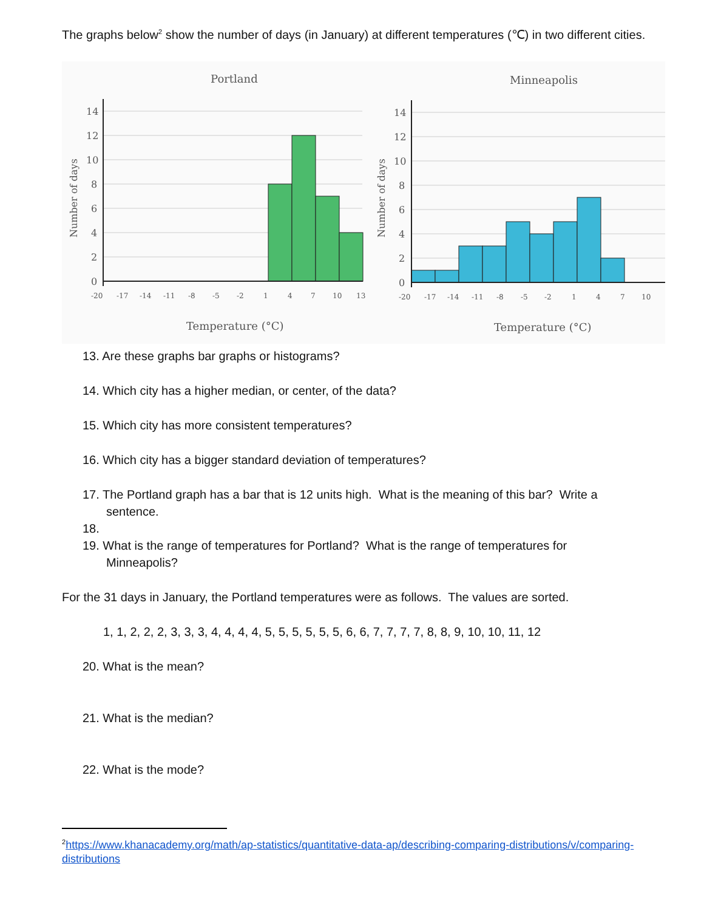The graphs below<sup>2</sup> show the number of days (in January) at different temperatures (℃) in two different cities.
Portland
14
12
10
8
6
4
2
0
-20
-17
-14
-11
-8
-5
-2
1
4
7
10
13
Temperature (°C)
Number of days
Minneapolis
14
12
10
8
6
4
2
0
-20
-17
-14
-11
-8
-5
-2
1
4
7
10
Temperature (°C)
Number of days
13. Are these graphs bar graphs or histograms?
14. Which city has a higher median, or center, of the data?
15. Which city has more consistent temperatures?
16. Which city has a bigger standard deviation of temperatures?
17. The Portland graph has a bar that is 12 units high. What is the meaning of this bar? Write a
sentence.
18.
19. What is the range of temperatures for Portland? What is the range of temperatures for
Minneapolis?
For the 31 days in January, the Portland temperatures were as follows. The values are sorted.
1, 1, 2, 2, 2, 3, 3, 3, 4, 4, 4, 4, 5, 5, 5, 5, 5, 5, 6, 6, 7, 7, 7, 7, 8, 8, 9, 10, 10, 11, 12
20. What is the mean?
21. What is the median?
22. What is the mode?
<sup>2</sup> https://www.khanacademy.org/math/ap-statistics/quantitative-data-ap/describing-comparing-distributions/v/comparing-distributions